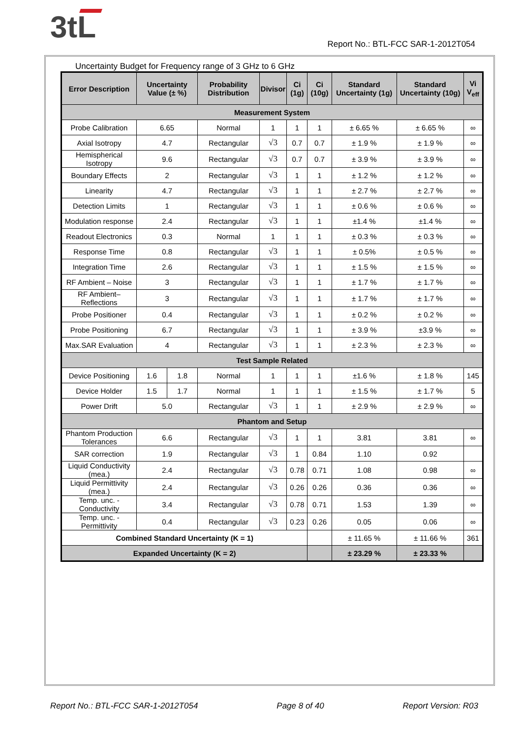3tL
Report No.: BTL-FCC SAR-1-2012T054
Uncertainty Budget for Frequency range of 3 GHz to 6 GHz
| Error Description | Uncertainty Value (± %) | | Probability Distribution | Divisor | Ci (1g) | Ci (10g) | Standard Uncertainty (1g) | Standard Uncertainty (10g) | Vi V<sub>eff</sub> |
| --- | --- | --- | --- | --- | --- | --- | --- | --- | --- |
| Measurement System | | | | | | | | | |
| Probe Calibration | 6.65 | | Normal | 1 | 1 | 1 | ± 6.65 % | ± 6.65 % | ∞ |
| Axial Isotropy | 4.7 | | Rectangular | √3 | 0.7 | 0.7 | ± 1.9 % | ± 1.9 % | ∞ |
| Hemispherical Isotropy | 9.6 | | Rectangular | √3 | 0.7 | 0.7 | ± 3.9 % | ± 3.9 % | ∞ |
| Boundary Effects | 2 | | Rectangular | √3 | 1 | 1 | ± 1.2 % | ± 1.2 % | ∞ |
| Linearity | 4.7 | | Rectangular | √3 | 1 | 1 | ± 2.7 % | ± 2.7 % | ∞ |
| Detection Limits | 1 | | Rectangular | √3 | 1 | 1 | ± 0.6 % | ± 0.6 % | ∞ |
| Modulation response | 2.4 | | Rectangular | √3 | 1 | 1 | ±1.4 % | ±1.4 % | ∞ |
| Readout Electronics | 0.3 | | Normal | 1 | 1 | 1 | ± 0.3 % | ± 0.3 % | ∞ |
| Response Time | 0.8 | | Rectangular | √3 | 1 | 1 | ± 0.5% | ± 0.5 % | ∞ |
| Integration Time | 2.6 | | Rectangular | √3 | 1 | 1 | ± 1.5 % | ± 1.5 % | ∞ |
| RF Ambient – Noise | 3 | | Rectangular | √3 | 1 | 1 | ± 1.7 % | ± 1.7 % | ∞ |
| RF Ambient– Reflections | 3 | | Rectangular | √3 | 1 | 1 | ± 1.7 % | ± 1.7 % | ∞ |
| Probe Positioner | 0.4 | | Rectangular | √3 | 1 | 1 | ± 0.2 % | ± 0.2 % | ∞ |
| Probe Positioning | 6.7 | | Rectangular | √3 | 1 | 1 | ± 3.9 % | ±3.9 % | ∞ |
| Max.SAR Evaluation | 4 | | Rectangular | √3 | 1 | 1 | ± 2.3 % | ± 2.3 % | ∞ |
| Test Sample Related | | | | | | | | | |
| Device Positioning | 1.6 | 1.8 | Normal | 1 | 1 | 1 | ±1.6 % | ± 1.8 % | 145 |
| Device Holder | 1.5 | 1.7 | Normal | 1 | 1 | 1 | ± 1.5 % | ± 1.7 % | 5 |
| Power Drift | 5.0 | | Rectangular | √3 | 1 | 1 | ± 2.9 % | ± 2.9 % | ∞ |
| Phantom and Setup | | | | | | | | | |
| Phantom Production Tolerances | 6.6 | | Rectangular | √3 | 1 | 1 | 3.81 | 3.81 | ∞ |
| SAR correction | 1.9 | | Rectangular | √3 | 1 | 0.84 | 1.10 | 0.92 | |
| Liquid Conductivity (mea.) | 2.4 | | Rectangular | √3 | 0.78 | 0.71 | 1.08 | 0.98 | ∞ |
| Liquid Permittivity (mea.) | 2.4 | | Rectangular | √3 | 0.26 | 0.26 | 0.36 | 0.36 | ∞ |
| Temp. unc. - Conductivity | 3.4 | | Rectangular | √3 | 0.78 | 0.71 | 1.53 | 1.39 | ∞ |
| Temp. unc. - Permittivity | 0.4 | | Rectangular | √3 | 0.23 | 0.26 | 0.05 | 0.06 | ∞ |
| Combined Standard Uncertainty (K = 1) | | | | | | | ± 11.65 % | ± 11.66 % | 361 |
| Expanded Uncertainty (K = 2) | | | | | | | ± 23.29 % | ± 23.33 % | |
Report No.: BTL-FCC SAR-1-2012T054 Page 8 of 40 Report Version: R03